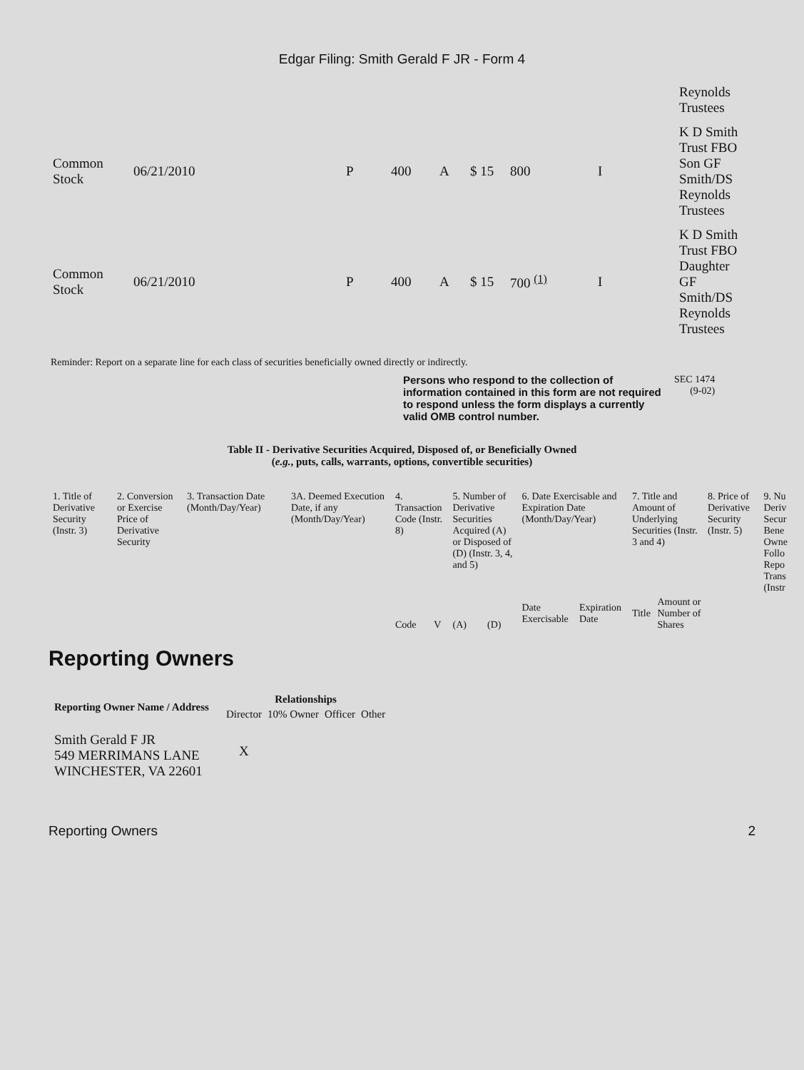Edgar Filing: Smith Gerald F JR - Form 4
| | | | | | | | | | | Reynolds Trustees |
| Common Stock | 06/21/2010 | P | 400 | A | $ 15 | 800 | I | | | K D Smith Trust FBO Son GF Smith/DS Reynolds Trustees |
| Common Stock | 06/21/2010 | P | 400 | A | $ 15 | 700 <sup>(1)</sup> | I | | | K D Smith Trust FBO Daughter GF Smith/DS Reynolds Trustees |
Reminder: Report on a separate line for each class of securities beneficially owned directly or indirectly.
Persons who respond to the collection of information contained in this form are not required to respond unless the form displays a currently valid OMB control number. SEC 1474
(9-02)
Table II - Derivative Securities Acquired, Disposed of, or Beneficially Owned
(e.g., puts, calls, warrants, options, convertible securities)
| 1. Title of Derivative Security (Instr. 3) | 2. Conversion or Exercise Price of Derivative Security | 3. Transaction Date (Month/Day/Year) | 3A. Deemed Execution Date, if any (Month/Day/Year) | 4. Transaction Code (Instr. 8) | | 5. Number of Derivative Securities Acquired (A) or Disposed of (D) (Instr. 3, 4, and 5) | | 6. Date Exercisable and Expiration Date (Month/Day/Year) | | 7. Title and Amount of Underlying Securities (Instr. 3 and 4) | | 8. Price of Derivative Security (Instr. 5) | 9. Nu Deriv Secur Bene Owne Follo Repo Trans (Instr |
| | | | | Code | V | (A) | (D) | Date Exercisable | Expiration Date | Title | Amount or Number of Shares | | |
Reporting Owners
| Reporting Owner Name / Address | Relationships | | | |
| --- | --- | --- | --- | --- |
| | Director | 10% Owner | Officer | Other |
| Smith Gerald F JR 549 MERRIMANS LANE WINCHESTER, VA 22601 | X | | | |
Reporting Owners 2